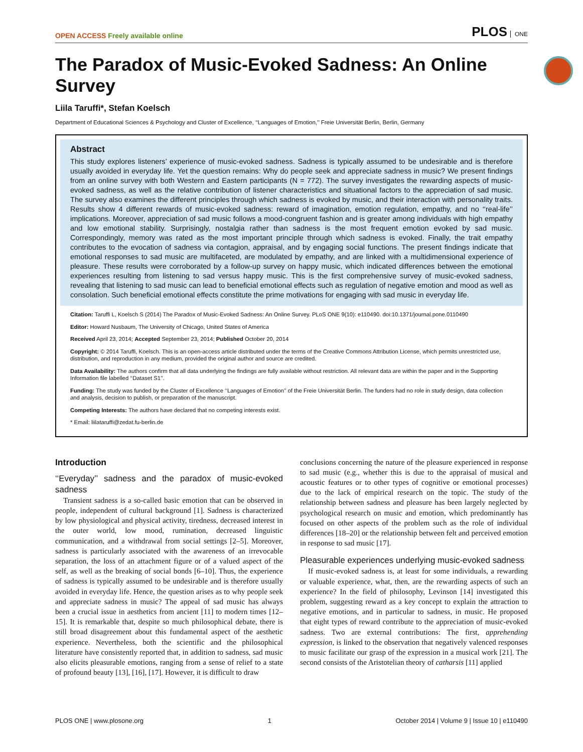OPEN ACCESS Freely available online
PLOS ONE
The Paradox of Music-Evoked Sadness: An Online Survey
Liila Taruffi*, Stefan Koelsch
Department of Educational Sciences & Psychology and Cluster of Excellence, ‘‘Languages of Emotion,’’ Freie Universität Berlin, Berlin, Germany
Abstract
This study explores listeners’ experience of music-evoked sadness. Sadness is typically assumed to be undesirable and is therefore usually avoided in everyday life. Yet the question remains: Why do people seek and appreciate sadness in music? We present findings from an online survey with both Western and Eastern participants (N = 772). The survey investigates the rewarding aspects of music-evoked sadness, as well as the relative contribution of listener characteristics and situational factors to the appreciation of sad music. The survey also examines the different principles through which sadness is evoked by music, and their interaction with personality traits. Results show 4 different rewards of music-evoked sadness: reward of imagination, emotion regulation, empathy, and no ‘‘real-life’’ implications. Moreover, appreciation of sad music follows a mood-congruent fashion and is greater among individuals with high empathy and low emotional stability. Surprisingly, nostalgia rather than sadness is the most frequent emotion evoked by sad music. Correspondingly, memory was rated as the most important principle through which sadness is evoked. Finally, the trait empathy contributes to the evocation of sadness via contagion, appraisal, and by engaging social functions. The present findings indicate that emotional responses to sad music are multifaceted, are modulated by empathy, and are linked with a multidimensional experience of pleasure. These results were corroborated by a follow-up survey on happy music, which indicated differences between the emotional experiences resulting from listening to sad versus happy music. This is the first comprehensive survey of music-evoked sadness, revealing that listening to sad music can lead to beneficial emotional effects such as regulation of negative emotion and mood as well as consolation. Such beneficial emotional effects constitute the prime motivations for engaging with sad music in everyday life.
Citation: Taruffi L, Koelsch S (2014) The Paradox of Music-Evoked Sadness: An Online Survey. PLoS ONE 9(10): e110490. doi:10.1371/journal.pone.0110490
Editor: Howard Nusbaum, The University of Chicago, United States of America
Received April 23, 2014; Accepted September 23, 2014; Published October 20, 2014
Copyright: © 2014 Taruffi, Koelsch. This is an open-access article distributed under the terms of the Creative Commons Attribution License, which permits unrestricted use, distribution, and reproduction in any medium, provided the original author and source are credited.
Data Availability: The authors confirm that all data underlying the findings are fully available without restriction. All relevant data are within the paper and in the Supporting Information file labelled ‘‘Dataset S1’’.
Funding: The study was funded by the Cluster of Excellence ‘‘Languages of Emotion’’ of the Freie Universität Berlin. The funders had no role in study design, data collection and analysis, decision to publish, or preparation of the manuscript.
Competing Interests: The authors have declared that no competing interests exist.
* Email: liilataruffi@zedat.fu-berlin.de
Introduction
‘‘Everyday’’ sadness and the paradox of music-evoked sadness
Transient sadness is a so-called basic emotion that can be observed in people, independent of cultural background [1]. Sadness is characterized by low physiological and physical activity, tiredness, decreased interest in the outer world, low mood, rumination, decreased linguistic communication, and a withdrawal from social settings [2–5]. Moreover, sadness is particularly associated with the awareness of an irrevocable separation, the loss of an attachment figure or of a valued aspect of the self, as well as the breaking of social bonds [6–10]. Thus, the experience of sadness is typically assumed to be undesirable and is therefore usually avoided in everyday life. Hence, the question arises as to why people seek and appreciate sadness in music? The appeal of sad music has always been a crucial issue in aesthetics from ancient [11] to modern times [12–15]. It is remarkable that, despite so much philosophical debate, there is still broad disagreement about this fundamental aspect of the aesthetic experience. Nevertheless, both the scientific and the philosophical literature have consistently reported that, in addition to sadness, sad music also elicits pleasurable emotions, ranging from a sense of relief to a state of profound beauty [13], [16], [17]. However, it is difficult to draw
conclusions concerning the nature of the pleasure experienced in response to sad music (e.g., whether this is due to the appraisal of musical and acoustic features or to other types of cognitive or emotional processes) due to the lack of empirical research on the topic. The study of the relationship between sadness and pleasure has been largely neglected by psychological research on music and emotion, which predominantly has focused on other aspects of the problem such as the role of individual differences [18–20] or the relationship between felt and perceived emotion in response to sad music [17].
Pleasurable experiences underlying music-evoked sadness
If music-evoked sadness is, at least for some individuals, a rewarding or valuable experience, what, then, are the rewarding aspects of such an experience? In the field of philosophy, Levinson [14] investigated this problem, suggesting reward as a key concept to explain the attraction to negative emotions, and in particular to sadness, in music. He proposed that eight types of reward contribute to the appreciation of music-evoked sadness. Two are external contributions: The first, apprehending expression, is linked to the observation that negatively valenced responses to music facilitate our grasp of the expression in a musical work [21]. The second consists of the Aristotelian theory of catharsis [11] applied
PLOS ONE | www.plosone.org 1 October 2014 | Volume 9 | Issue 10 | e110490